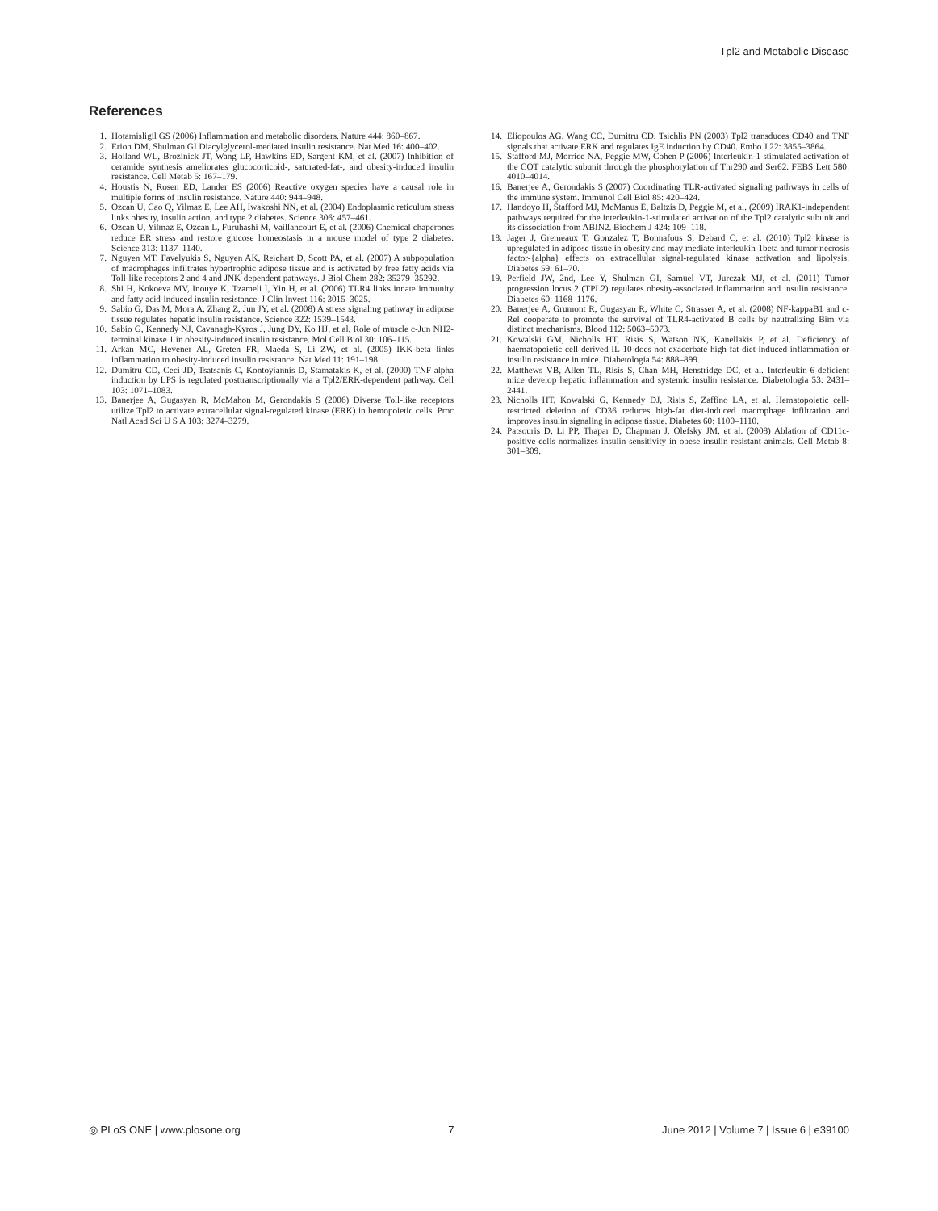Tpl2 and Metabolic Disease
References
1. Hotamisligil GS (2006) Inflammation and metabolic disorders. Nature 444: 860–867.
2. Erion DM, Shulman GI Diacylglycerol-mediated insulin resistance. Nat Med 16: 400–402.
3. Holland WL, Brozinick JT, Wang LP, Hawkins ED, Sargent KM, et al. (2007) Inhibition of ceramide synthesis ameliorates glucocorticoid-, saturated-fat-, and obesity-induced insulin resistance. Cell Metab 5: 167–179.
4. Houstis N, Rosen ED, Lander ES (2006) Reactive oxygen species have a causal role in multiple forms of insulin resistance. Nature 440: 944–948.
5. Ozcan U, Cao Q, Yilmaz E, Lee AH, Iwakoshi NN, et al. (2004) Endoplasmic reticulum stress links obesity, insulin action, and type 2 diabetes. Science 306: 457–461.
6. Ozcan U, Yilmaz E, Ozcan L, Furuhashi M, Vaillancourt E, et al. (2006) Chemical chaperones reduce ER stress and restore glucose homeostasis in a mouse model of type 2 diabetes. Science 313: 1137–1140.
7. Nguyen MT, Favelyukis S, Nguyen AK, Reichart D, Scott PA, et al. (2007) A subpopulation of macrophages infiltrates hypertrophic adipose tissue and is activated by free fatty acids via Toll-like receptors 2 and 4 and JNK-dependent pathways. J Biol Chem 282: 35279–35292.
8. Shi H, Kokoeva MV, Inouye K, Tzameli I, Yin H, et al. (2006) TLR4 links innate immunity and fatty acid-induced insulin resistance. J Clin Invest 116: 3015–3025.
9. Sabio G, Das M, Mora A, Zhang Z, Jun JY, et al. (2008) A stress signaling pathway in adipose tissue regulates hepatic insulin resistance. Science 322: 1539–1543.
10. Sabio G, Kennedy NJ, Cavanagh-Kyros J, Jung DY, Ko HJ, et al. Role of muscle c-Jun NH2-terminal kinase 1 in obesity-induced insulin resistance. Mol Cell Biol 30: 106–115.
11. Arkan MC, Hevener AL, Greten FR, Maeda S, Li ZW, et al. (2005) IKK-beta links inflammation to obesity-induced insulin resistance. Nat Med 11: 191–198.
12. Dumitru CD, Ceci JD, Tsatsanis C, Kontoyiannis D, Stamatakis K, et al. (2000) TNF-alpha induction by LPS is regulated posttranscriptionally via a Tpl2/ERK-dependent pathway. Cell 103: 1071–1083.
13. Banerjee A, Gugasyan R, McMahon M, Gerondakis S (2006) Diverse Toll-like receptors utilize Tpl2 to activate extracellular signal-regulated kinase (ERK) in hemopoietic cells. Proc Natl Acad Sci U S A 103: 3274–3279.
14. Eliopoulos AG, Wang CC, Dumitru CD, Tsichlis PN (2003) Tpl2 transduces CD40 and TNF signals that activate ERK and regulates IgE induction by CD40. Embo J 22: 3855–3864.
15. Stafford MJ, Morrice NA, Peggie MW, Cohen P (2006) Interleukin-1 stimulated activation of the COT catalytic subunit through the phosphorylation of Thr290 and Ser62. FEBS Lett 580: 4010–4014.
16. Banerjee A, Gerondakis S (2007) Coordinating TLR-activated signaling pathways in cells of the immune system. Immunol Cell Biol 85: 420–424.
17. Handoyo H, Stafford MJ, McManus E, Baltzis D, Peggie M, et al. (2009) IRAK1-independent pathways required for the interleukin-1-stimulated activation of the Tpl2 catalytic subunit and its dissociation from ABIN2. Biochem J 424: 109–118.
18. Jager J, Gremeaux T, Gonzalez T, Bonnafous S, Debard C, et al. (2010) Tpl2 kinase is upregulated in adipose tissue in obesity and may mediate interleukin-1beta and tumor necrosis factor-{alpha} effects on extracellular signal-regulated kinase activation and lipolysis. Diabetes 59: 61–70.
19. Perfield JW, 2nd, Lee Y, Shulman GI, Samuel VT, Jurczak MJ, et al. (2011) Tumor progression locus 2 (TPL2) regulates obesity-associated inflammation and insulin resistance. Diabetes 60: 1168–1176.
20. Banerjee A, Grumont R, Gugasyan R, White C, Strasser A, et al. (2008) NF-kappaB1 and c-Rel cooperate to promote the survival of TLR4-activated B cells by neutralizing Bim via distinct mechanisms. Blood 112: 5063–5073.
21. Kowalski GM, Nicholls HT, Risis S, Watson NK, Kanellakis P, et al. Deficiency of haematopoietic-cell-derived IL-10 does not exacerbate high-fat-diet-induced inflammation or insulin resistance in mice. Diabetologia 54: 888–899.
22. Matthews VB, Allen TL, Risis S, Chan MH, Henstridge DC, et al. Interleukin-6-deficient mice develop hepatic inflammation and systemic insulin resistance. Diabetologia 53: 2431–2441.
23. Nicholls HT, Kowalski G, Kennedy DJ, Risis S, Zaffino LA, et al. Hematopoietic cell-restricted deletion of CD36 reduces high-fat diet-induced macrophage infiltration and improves insulin signaling in adipose tissue. Diabetes 60: 1100–1110.
24. Patsouris D, Li PP, Thapar D, Chapman J, Olefsky JM, et al. (2008) Ablation of CD11c-positive cells normalizes insulin sensitivity in obese insulin resistant animals. Cell Metab 8: 301–309.
◎ PLoS ONE | www.plosone.org 7 June 2012 | Volume 7 | Issue 6 | e39100